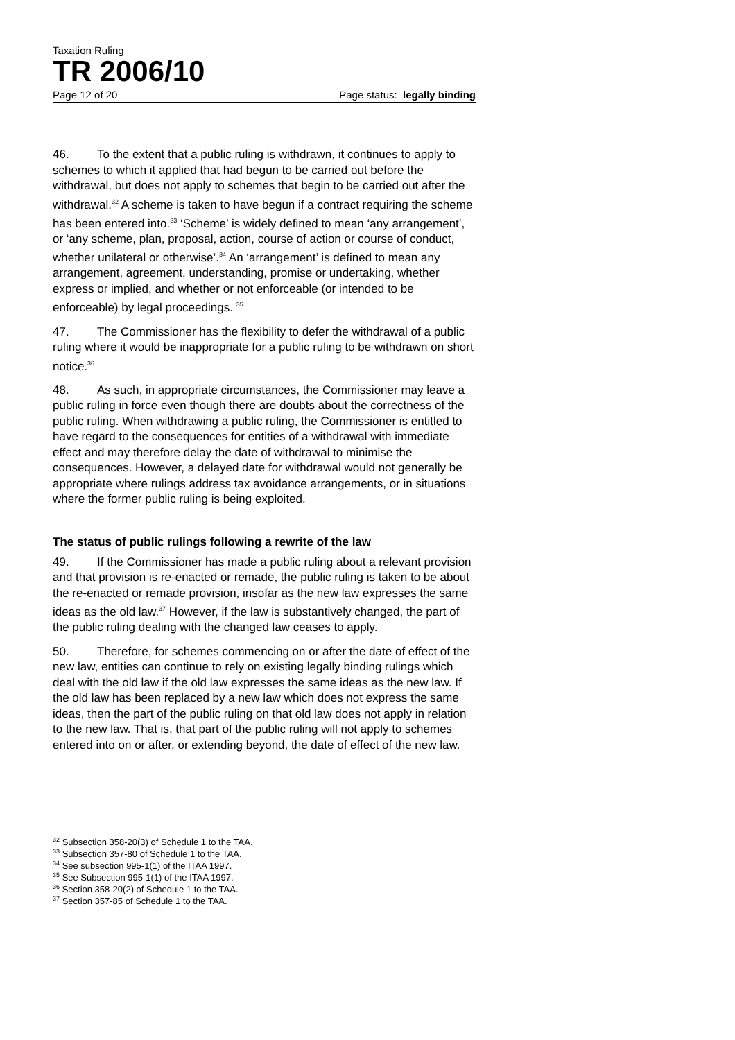Taxation Ruling
TR 2006/10
Page 12 of 20 Page status: legally binding
46. To the extent that a public ruling is withdrawn, it continues to apply to schemes to which it applied that had begun to be carried out before the withdrawal, but does not apply to schemes that begin to be carried out after the withdrawal.<sup>32</sup> A scheme is taken to have begun if a contract requiring the scheme has been entered into.<sup>33</sup> ‘Scheme’ is widely defined to mean ‘any arrangement’, or ‘any scheme, plan, proposal, action, course of action or course of conduct, whether unilateral or otherwise’.<sup>34</sup> An ‘arrangement’ is defined to mean any arrangement, agreement, understanding, promise or undertaking, whether express or implied, and whether or not enforceable (or intended to be enforceable) by legal proceedings. <sup>35</sup>
47. The Commissioner has the flexibility to defer the withdrawal of a public ruling where it would be inappropriate for a public ruling to be withdrawn on short notice.<sup>36</sup>
48. As such, in appropriate circumstances, the Commissioner may leave a public ruling in force even though there are doubts about the correctness of the public ruling. When withdrawing a public ruling, the Commissioner is entitled to have regard to the consequences for entities of a withdrawal with immediate effect and may therefore delay the date of withdrawal to minimise the consequences. However, a delayed date for withdrawal would not generally be appropriate where rulings address tax avoidance arrangements, or in situations where the former public ruling is being exploited.
The status of public rulings following a rewrite of the law
49. If the Commissioner has made a public ruling about a relevant provision and that provision is re-enacted or remade, the public ruling is taken to be about the re-enacted or remade provision, insofar as the new law expresses the same ideas as the old law.<sup>37</sup> However, if the law is substantively changed, the part of the public ruling dealing with the changed law ceases to apply.
50. Therefore, for schemes commencing on or after the date of effect of the new law, entities can continue to rely on existing legally binding rulings which deal with the old law if the old law expresses the same ideas as the new law. If the old law has been replaced by a new law which does not express the same ideas, then the part of the public ruling on that old law does not apply in relation to the new law. That is, that part of the public ruling will not apply to schemes entered into on or after, or extending beyond, the date of effect of the new law.
<sup>32</sup> Subsection 358-20(3) of Schedule 1 to the TAA.
<sup>33</sup> Subsection 357-80 of Schedule 1 to the TAA.
<sup>34</sup> See subsection 995-1(1) of the ITAA 1997.
<sup>35</sup> See Subsection 995-1(1) of the ITAA 1997.
<sup>36</sup> Section 358-20(2) of Schedule 1 to the TAA.
<sup>37</sup> Section 357-85 of Schedule 1 to the TAA.